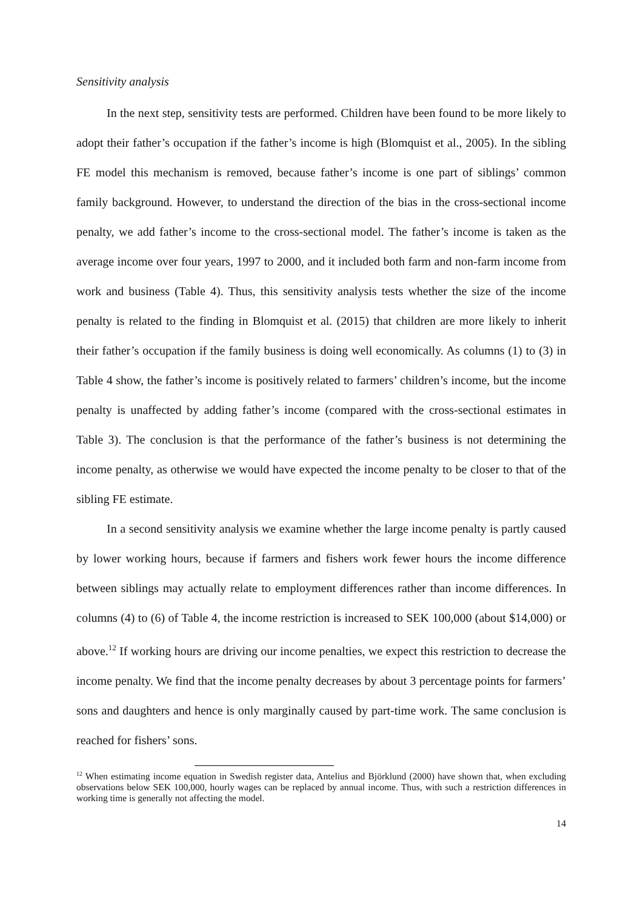Sensitivity analysis
In the next step, sensitivity tests are performed. Children have been found to be more likely to adopt their father’s occupation if the father’s income is high (Blomquist et al., 2005). In the sibling FE model this mechanism is removed, because father’s income is one part of siblings’ common family background. However, to understand the direction of the bias in the cross-sectional income penalty, we add father’s income to the cross-sectional model. The father’s income is taken as the average income over four years, 1997 to 2000, and it included both farm and non-farm income from work and business (Table 4). Thus, this sensitivity analysis tests whether the size of the income penalty is related to the finding in Blomquist et al. (2015) that children are more likely to inherit their father’s occupation if the family business is doing well economically. As columns (1) to (3) in Table 4 show, the father’s income is positively related to farmers’ children’s income, but the income penalty is unaffected by adding father’s income (compared with the cross-sectional estimates in Table 3). The conclusion is that the performance of the father’s business is not determining the income penalty, as otherwise we would have expected the income penalty to be closer to that of the sibling FE estimate.
In a second sensitivity analysis we examine whether the large income penalty is partly caused by lower working hours, because if farmers and fishers work fewer hours the income difference between siblings may actually relate to employment differences rather than income differences. In columns (4) to (6) of Table 4, the income restriction is increased to SEK 100,000 (about $14,000) or above.<sup>12</sup> If working hours are driving our income penalties, we expect this restriction to decrease the income penalty. We find that the income penalty decreases by about 3 percentage points for farmers’ sons and daughters and hence is only marginally caused by part-time work. The same conclusion is reached for fishers’ sons.
<sup>12</sup> When estimating income equation in Swedish register data, Antelius and Björklund (2000) have shown that, when excluding observations below SEK 100,000, hourly wages can be replaced by annual income. Thus, with such a restriction differences in working time is generally not affecting the model.
14